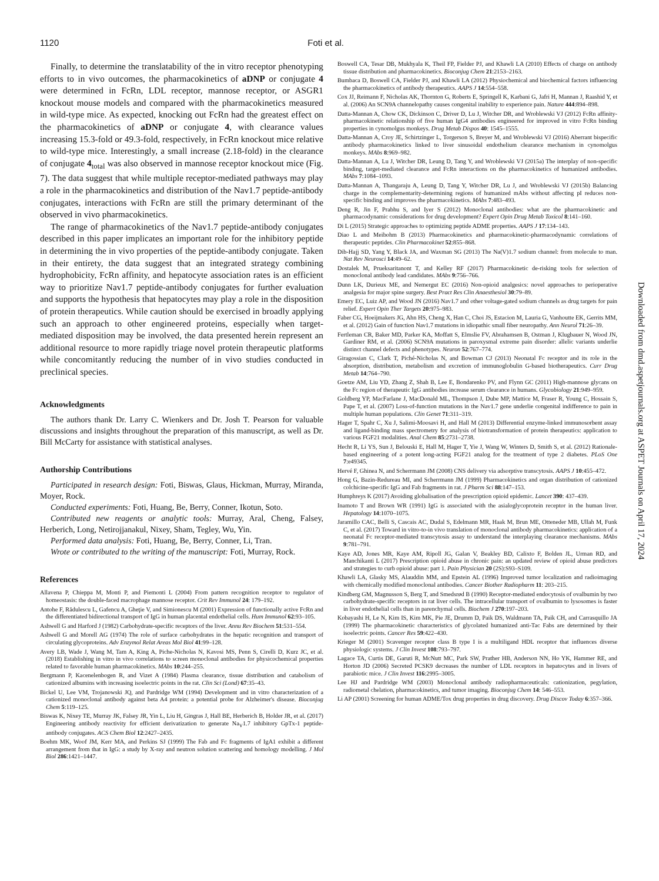1120 Foti et al.
Finally, to determine the translatability of the in vitro receptor phenotyping efforts to in vivo outcomes, the pharmacokinetics of aDNP or conjugate 4 were determined in FcRn, LDL receptor, mannose receptor, or ASGR1 knockout mouse models and compared with the pharmacokinetics measured in wild-type mice. As expected, knocking out FcRn had the greatest effect on the pharmacokinetics of aDNP or conjugate 4, with clearance values increasing 15.3-fold or 49.3-fold, respectively, in FcRn knockout mice relative to wild-type mice. Interestingly, a small increase (2.18-fold) in the clearance of conjugate 4<sub>total</sub> was also observed in mannose receptor knockout mice (Fig. 7). The data suggest that while multiple receptor-mediated pathways may play a role in the pharmacokinetics and distribution of the Nav1.7 peptide-antibody conjugates, interactions with FcRn are still the primary determinant of the observed in vivo pharmacokinetics.
The range of pharmacokinetics of the Nav1.7 peptide-antibody conjugates described in this paper implicates an important role for the inhibitory peptide in determining the in vivo properties of the peptide-antibody conjugate. Taken in their entirety, the data suggest that an integrated strategy combining hydrophobicity, FcRn affinity, and hepatocyte association rates is an efficient way to prioritize Nav1.7 peptide-antibody conjugates for further evaluation and supports the hypothesis that hepatocytes may play a role in the disposition of protein therapeutics. While caution should be exercised in broadly applying such an approach to other engineered proteins, especially when target-mediated disposition may be involved, the data presented herein represent an additional resource to more rapidly triage novel protein therapeutic platforms while concomitantly reducing the number of in vivo studies conducted in preclinical species.
Acknowledgments
The authors thank Dr. Larry C. Wienkers and Dr. Josh T. Pearson for valuable discussions and insights throughout the preparation of this manuscript, as well as Dr. Bill McCarty for assistance with statistical analyses.
Authorship Contributions
Participated in research design: Foti, Biswas, Glaus, Hickman, Murray, Miranda, Moyer, Rock.
Conducted experiments: Foti, Huang, Be, Berry, Conner, Ikotun, Soto.
Contributed new reagents or analytic tools: Murray, Aral, Cheng, Falsey, Herberich, Long, Netirojjanakul, Nixey, Sham, Tegley, Wu, Yin.
Performed data analysis: Foti, Huang, Be, Berry, Conner, Li, Tran.
Wrote or contributed to the writing of the manuscript: Foti, Murray, Rock.
References
Allavena P, Chieppa M, Monti P, and Piemonti L (2004) From pattern recognition receptor to regulator of homeostasis: the double-faced macrophage mannose receptor. Crit Rev Immunol 24: 179–192.
Antohe F, Rădulescu L, Gafencu A, Gheţie V, and Simionescu M (2001) Expression of functionally active FcRn and the differentiated bidirectional transport of IgG in human placental endothelial cells. Hum Immunol 62:93–105.
Ashwell G and Harford J (1982) Carbohydrate-specific receptors of the liver. Annu Rev Biochem 51:531–554.
Ashwell G and Morell AG (1974) The role of surface carbohydrates in the hepatic recognition and transport of circulating glycoproteins. Adv Enzymol Relat Areas Mol Biol 41:99–128.
Avery LB, Wade J, Wang M, Tam A, King A, Piche-Nicholas N, Kavosi MS, Penn S, Cirelli D, Kurz JC, et al. (2018) Establishing in vitro in vivo correlations to screen monoclonal antibodies for physicochemical properties related to favorable human pharmacokinetics. MAbs 10:244–255.
Bergmann P, Kacenelenbogen R, and Vizet A (1984) Plasma clearance, tissue distribution and catabolism of cationized albumins with increasing isoelectric points in the rat. Clin Sci (Lond) 67:35–43.
Bickel U, Lee VM, Trojanowski JQ, and Pardridge WM (1994) Development and in vitro characterization of a cationized monoclonal antibody against beta A4 protein: a potential probe for Alzheimer's disease. Bioconjug Chem 5:119–125.
Biswas K, Nixey TE, Murray JK, Falsey JR, Yin L, Liu H, Gingras J, Hall BE, Herberich B, Holder JR, et al. (2017) Engineering antibody reactivity for efficient derivatization to generate Na<sub>V</sub>1.7 inhibitory GpTx-1 peptide-antibody conjugates. ACS Chem Biol 12:2427–2435.
Boehm MK, Woof JM, Kerr MA, and Perkins SJ (1999) The Fab and Fc fragments of IgA1 exhibit a different arrangement from that in IgG: a study by X-ray and neutron solution scattering and homology modelling. J Mol Biol 286:1421–1447.
Boswell CA, Tesar DB, Mukhyala K, Theil FP, Fielder PJ, and Khawli LA (2010) Effects of charge on antibody tissue distribution and pharmacokinetics. Bioconjug Chem 21:2153–2163.
Bumbaca D, Boswell CA, Fielder PJ, and Khawli LA (2012) Physiochemical and biochemical factors influencing the pharmacokinetics of antibody therapeutics. AAPS J 14:554–558.
Cox JJ, Reimann F, Nicholas AK, Thornton G, Roberts E, Springell K, Karbani G, Jafri H, Mannan J, Raashid Y, et al. (2006) An SCN9A channelopathy causes congenital inability to experience pain. Nature 444:894–898.
Datta-Mannan A, Chow CK, Dickinson C, Driver D, Lu J, Witcher DR, and Wroblewski VJ (2012) FcRn affinity-pharmacokinetic relationship of five human IgG4 antibodies engineered for improved in vitro FcRn binding properties in cynomolgus monkeys. Drug Metab Dispos 40: 1545–1555.
Datta-Mannan A, Croy JE, Schirtzinger L, Torgerson S, Breyer M, and Wroblewski VJ (2016) Aberrant bispecific antibody pharmacokinetics linked to liver sinusoidal endothelium clearance mechanism in cynomolgus monkeys. MAbs 8:969–982.
Datta-Mannan A, Lu J, Witcher DR, Leung D, Tang Y, and Wroblewski VJ (2015a) The interplay of non-specific binding, target-mediated clearance and FcRn interactions on the pharmacokinetics of humanized antibodies. MAbs 7:1084–1093.
Datta-Mannan A, Thangaraju A, Leung D, Tang Y, Witcher DR, Lu J, and Wroblewski VJ (2015b) Balancing charge in the complementarity-determining regions of humanized mAbs without affecting pI reduces non-specific binding and improves the pharmacokinetics. MAbs 7:483–493.
Deng R, Jin F, Prabhu S, and Iyer S (2012) Monoclonal antibodies: what are the pharmacokinetic and pharmacodynamic considerations for drug development? Expert Opin Drug Metab Toxicol 8:141–160.
Di L (2015) Strategic approaches to optimizing peptide ADME properties. AAPS J 17:134–143.
Diao L and Meibohm B (2013) Pharmacokinetics and pharmacokinetic-pharmacodynamic correlations of therapeutic peptides. Clin Pharmacokinet 52:855–868.
Dib-Hajj SD, Yang Y, Black JA, and Waxman SG (2013) The Na(V)1.7 sodium channel: from molecule to man. Nat Rev Neurosci 14:49–62.
Dostalek M, Prueksaritanont T, and Kelley RF (2017) Pharmacokinetic de-risking tools for selection of monoclonal antibody lead candidates. MAbs 9:756–766.
Dunn LK, Durieux ME, and Nemergut EC (2016) Non-opioid analgesics: novel approaches to perioperative analgesia for major spine surgery. Best Pract Res Clin Anaesthesiol 30:79–89.
Emery EC, Luiz AP, and Wood JN (2016) Nav1.7 and other voltage-gated sodium channels as drug targets for pain relief. Expert Opin Ther Targets 20:975–983.
Faber CG, Hoeijmakers JG, Ahn HS, Cheng X, Han C, Choi JS, Estacion M, Lauria G, Vanhoutte EK, Gerrits MM, et al. (2012) Gain of function Naν1.7 mutations in idiopathic small fiber neuropathy. Ann Neurol 71:26–39.
Fertleman CR, Baker MD, Parker KA, Moffatt S, Elmslie FV, Abrahamsen B, Ostman J, Klugbauer N, Wood JN, Gardiner RM, et al. (2006) SCN9A mutations in paroxysmal extreme pain disorder: allelic variants underlie distinct channel defects and phenotypes. Neuron 52:767–774.
Giragossian C, Clark T, Piché-Nicholas N, and Bowman CJ (2013) Neonatal Fc receptor and its role in the absorption, distribution, metabolism and excretion of immunoglobulin G-based biotherapeutics. Curr Drug Metab 14:764–790.
Goetze AM, Liu YD, Zhang Z, Shah B, Lee E, Bondarenko PV, and Flynn GC (2011) High-mannose glycans on the Fc region of therapeutic IgG antibodies increase serum clearance in humans. Glycobiology 21:949–959.
Goldberg YP, MacFarlane J, MacDonald ML, Thompson J, Dube MP, Mattice M, Fraser R, Young C, Hossain S, Pape T, et al. (2007) Loss-of-function mutations in the Nav1.7 gene underlie congenital indifference to pain in multiple human populations. Clin Genet 71:311–319.
Hager T, Spahr C, Xu J, Salimi-Moosavi H, and Hall M (2013) Differential enzyme-linked immunosorbent assay and ligand-binding mass spectrometry for analysis of biotransformation of protein therapeutics: application to various FGF21 modalities. Anal Chem 85:2731–2738.
Hecht R, Li YS, Sun J, Belouski E, Hall M, Hager T, Yie J, Wang W, Winters D, Smith S, et al. (2012) Rationale-based engineering of a potent long-acting FGF21 analog for the treatment of type 2 diabetes. PLoS One 7:e49345.
Hervé F, Ghinea N, and Scherrmann JM (2008) CNS delivery via adsorptive transcytosis. AAPS J 10:455–472.
Hong G, Bazin-Redureau MI, and Scherrmann JM (1999) Pharmacokinetics and organ distribution of cationized colchicine-specific IgG and Fab fragments in rat. J Pharm Sci 88:147–153.
Humphreys K (2017) Avoiding globalisation of the prescription opioid epidemic. Lancet 390: 437–439.
Inamoto T and Brown WR (1991) IgG is associated with the asialoglycoprotein receptor in the human liver. Hepatology 14:1070–1075.
Jaramillo CAC, Belli S, Cascais AC, Dudal S, Edelmann MR, Haak M, Brun ME, Otteneder MB, Ullah M, Funk C, et al. (2017) Toward in vitro-to-in vivo translation of monoclonal antibody pharmacokinetics: application of a neonatal Fc receptor-mediated transcytosis assay to understand the interplaying clearance mechanisms. MAbs 9:781–791.
Kaye AD, Jones MR, Kaye AM, Ripoll JG, Galan V, Beakley BD, Calixto F, Bolden JL, Urman RD, and Manchikanti L (2017) Prescription opioid abuse in chronic pain: an updated review of opioid abuse predictors and strategies to curb opioid abuse: part 1. Pain Physician 20 (2S):S93–S109.
Khawli LA, Glasky MS, Alauddin MM, and Epstein AL (1996) Improved tumor localization and radioimaging with chemically modified monoclonal antibodies. Cancer Biother Radiopharm 11: 203–215.
Kindberg GM, Magnusson S, Berg T, and Smedsrød B (1990) Receptor-mediated endocytosis of ovalbumin by two carbohydrate-specific receptors in rat liver cells. The intracellular transport of ovalbumin to lysosomes is faster in liver endothelial cells than in parenchymal cells. Biochem J 270:197–203.
Kobayashi H, Le N, Kim IS, Kim MK, Pie JE, Drumm D, Paik DS, Waldmann TA, Paik CH, and Carrasquillo JA (1999) The pharmacokinetic characteristics of glycolated humanized anti-Tac Fabs are determined by their isoelectric points. Cancer Res 59:422–430.
Krieger M (2001) Scavenger receptor class B type I is a multiligand HDL receptor that influences diverse physiologic systems. J Clin Invest 108:793–797.
Lagace TA, Curtis DE, Garuti R, McNutt MC, Park SW, Prather HB, Anderson NN, Ho YK, Hammer RE, and Horton JD (2006) Secreted PCSK9 decreases the number of LDL receptors in hepatocytes and in livers of parabiotic mice. J Clin Invest 116:2995–3005.
Lee HJ and Pardridge WM (2003) Monoclonal antibody radiopharmaceuticals: cationization, pegylation, radiometal chelation, pharmacokinetics, and tumor imaging. Bioconjug Chem 14: 546–553.
Li AP (2001) Screening for human ADME/Tox drug properties in drug discovery. Drug Discov Today 6:357–366.
Downloaded from dmd.aspetjournals.org at ASPET Journals on April 17, 2024